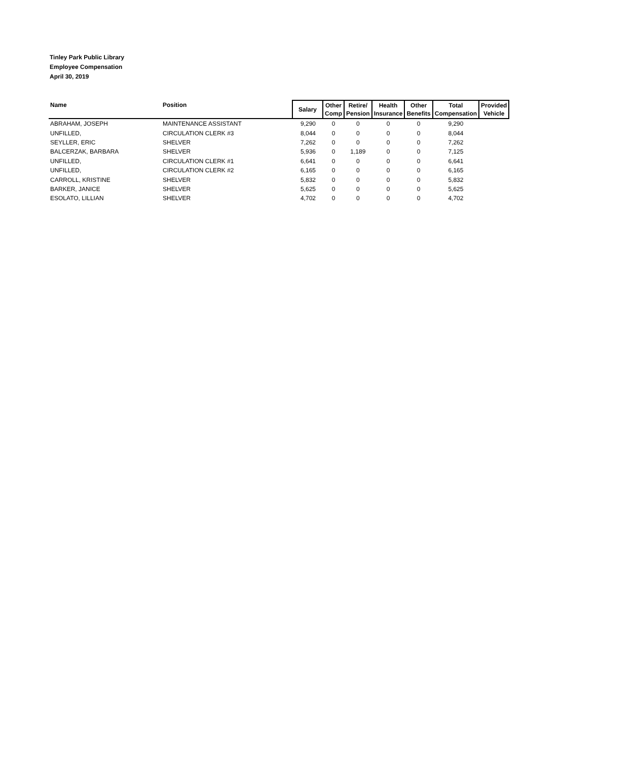Tinley Park Public Library
Employee Compensation
April 30, 2019
| Name | Position | Salary | Other Comp | Retire/ Pension | Health Insurance | Other Benefits | Total Compensation | Provided Vehicle |
| --- | --- | --- | --- | --- | --- | --- | --- | --- |
| ABRAHAM, JOSEPH | MAINTENANCE ASSISTANT | 9,290 | 0 | 0 | 0 | 0 | 9,290 | |
| UNFILLED, | CIRCULATION CLERK #3 | 8,044 | 0 | 0 | 0 | 0 | 8,044 | |
| SEYLLER, ERIC | SHELVER | 7,262 | 0 | 0 | 0 | 0 | 7,262 | |
| BALCERZAK, BARBARA | SHELVER | 5,936 | 0 | 1,189 | 0 | 0 | 7,125 | |
| UNFILLED, | CIRCULATION CLERK #1 | 6,641 | 0 | 0 | 0 | 0 | 6,641 | |
| UNFILLED, | CIRCULATION CLERK #2 | 6,165 | 0 | 0 | 0 | 0 | 6,165 | |
| CARROLL, KRISTINE | SHELVER | 5,832 | 0 | 0 | 0 | 0 | 5,832 | |
| BARKER, JANICE | SHELVER | 5,625 | 0 | 0 | 0 | 0 | 5,625 | |
| ESOLATO, LILLIAN | SHELVER | 4,702 | 0 | 0 | 0 | 0 | 4,702 | |